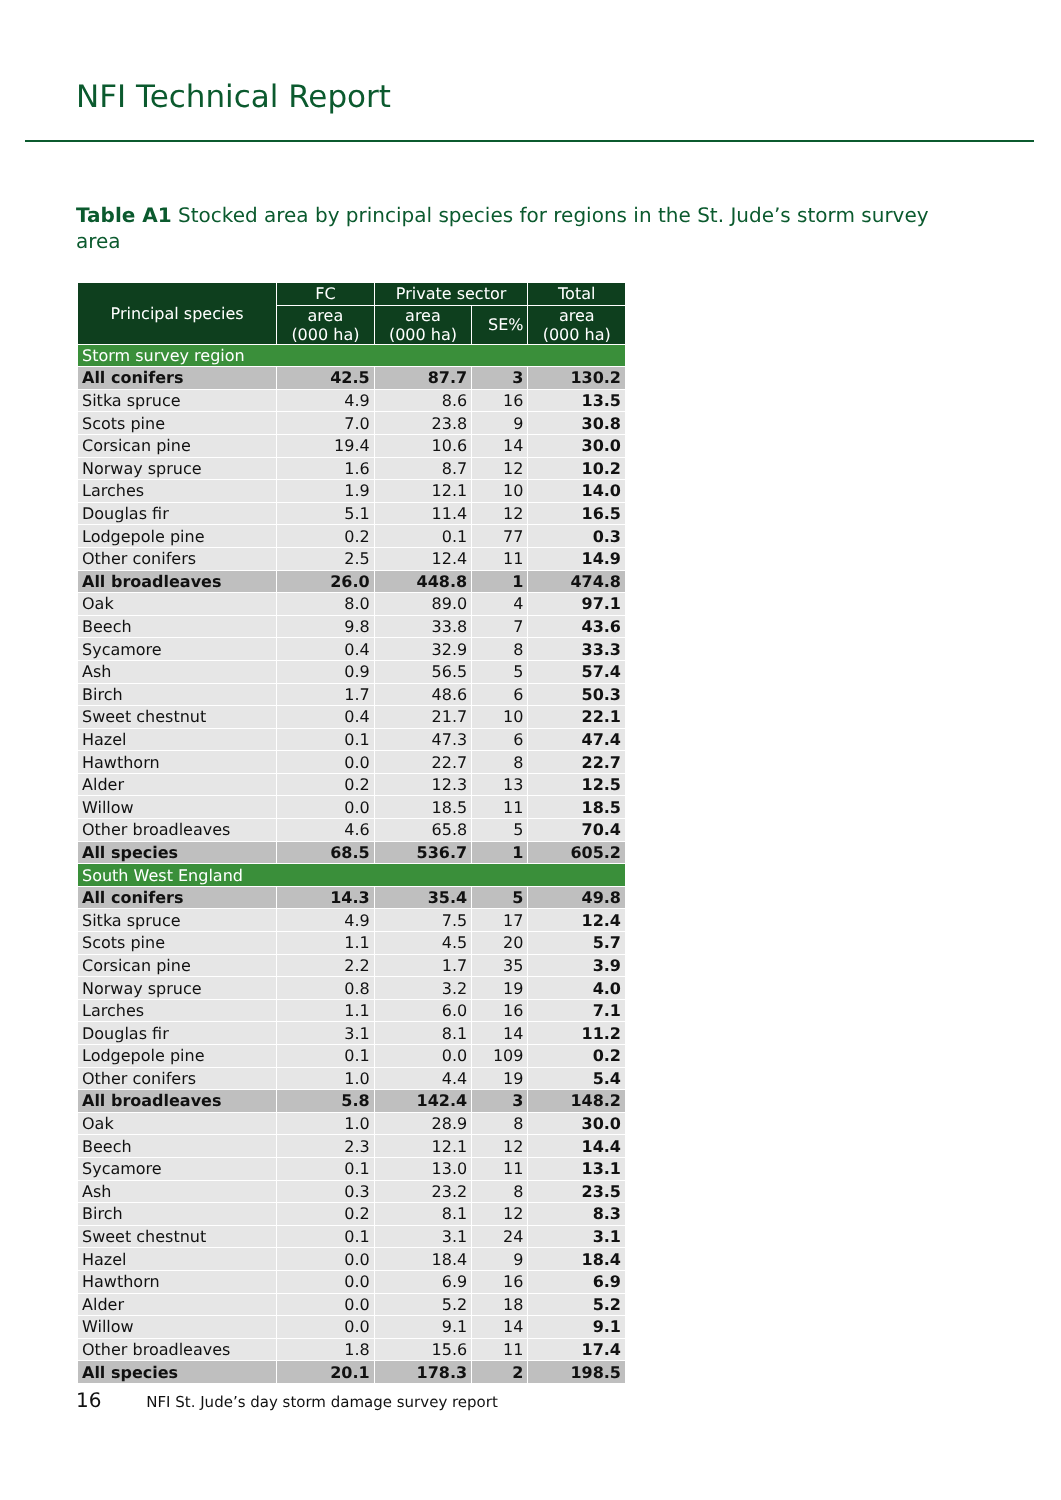NFI Technical Report
Table A1 Stocked area by principal species for regions in the St. Jude’s storm survey area
| Principal species | FC | Private sector | | Total |
| --- | --- | --- | --- | --- |
| | area (000 ha) | area (000 ha) | SE% | area (000 ha) |
| Storm survey region | | | | |
| All conifers | 42.5 | 87.7 | 3 | 130.2 |
| Sitka spruce | 4.9 | 8.6 | 16 | 13.5 |
| Scots pine | 7.0 | 23.8 | 9 | 30.8 |
| Corsican pine | 19.4 | 10.6 | 14 | 30.0 |
| Norway spruce | 1.6 | 8.7 | 12 | 10.2 |
| Larches | 1.9 | 12.1 | 10 | 14.0 |
| Douglas fir | 5.1 | 11.4 | 12 | 16.5 |
| Lodgepole pine | 0.2 | 0.1 | 77 | 0.3 |
| Other conifers | 2.5 | 12.4 | 11 | 14.9 |
| All broadleaves | 26.0 | 448.8 | 1 | 474.8 |
| Oak | 8.0 | 89.0 | 4 | 97.1 |
| Beech | 9.8 | 33.8 | 7 | 43.6 |
| Sycamore | 0.4 | 32.9 | 8 | 33.3 |
| Ash | 0.9 | 56.5 | 5 | 57.4 |
| Birch | 1.7 | 48.6 | 6 | 50.3 |
| Sweet chestnut | 0.4 | 21.7 | 10 | 22.1 |
| Hazel | 0.1 | 47.3 | 6 | 47.4 |
| Hawthorn | 0.0 | 22.7 | 8 | 22.7 |
| Alder | 0.2 | 12.3 | 13 | 12.5 |
| Willow | 0.0 | 18.5 | 11 | 18.5 |
| Other broadleaves | 4.6 | 65.8 | 5 | 70.4 |
| All species | 68.5 | 536.7 | 1 | 605.2 |
| South West England | | | | |
| All conifers | 14.3 | 35.4 | 5 | 49.8 |
| Sitka spruce | 4.9 | 7.5 | 17 | 12.4 |
| Scots pine | 1.1 | 4.5 | 20 | 5.7 |
| Corsican pine | 2.2 | 1.7 | 35 | 3.9 |
| Norway spruce | 0.8 | 3.2 | 19 | 4.0 |
| Larches | 1.1 | 6.0 | 16 | 7.1 |
| Douglas fir | 3.1 | 8.1 | 14 | 11.2 |
| Lodgepole pine | 0.1 | 0.0 | 109 | 0.2 |
| Other conifers | 1.0 | 4.4 | 19 | 5.4 |
| All broadleaves | 5.8 | 142.4 | 3 | 148.2 |
| Oak | 1.0 | 28.9 | 8 | 30.0 |
| Beech | 2.3 | 12.1 | 12 | 14.4 |
| Sycamore | 0.1 | 13.0 | 11 | 13.1 |
| Ash | 0.3 | 23.2 | 8 | 23.5 |
| Birch | 0.2 | 8.1 | 12 | 8.3 |
| Sweet chestnut | 0.1 | 3.1 | 24 | 3.1 |
| Hazel | 0.0 | 18.4 | 9 | 18.4 |
| Hawthorn | 0.0 | 6.9 | 16 | 6.9 |
| Alder | 0.0 | 5.2 | 18 | 5.2 |
| Willow | 0.0 | 9.1 | 14 | 9.1 |
| Other broadleaves | 1.8 | 15.6 | 11 | 17.4 |
| All species | 20.1 | 178.3 | 2 | 198.5 |
16 NFI St. Jude’s day storm damage survey report